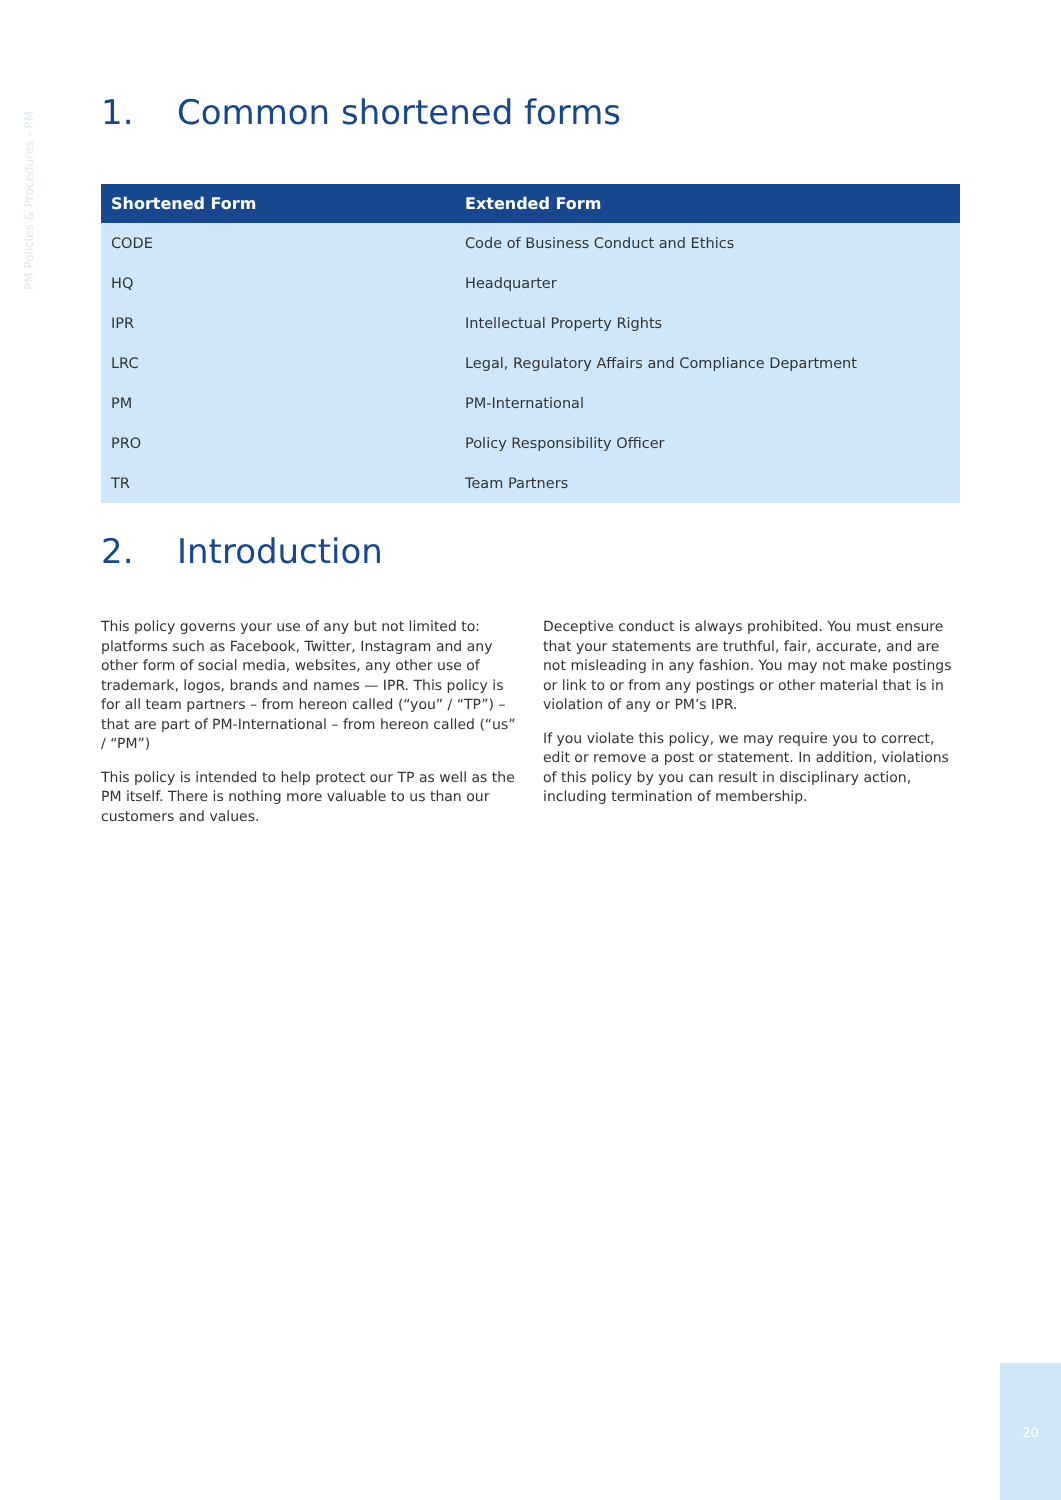PM Policies & Procedures - PM
1. Common shortened forms
| Shortened Form | Extended Form |
| --- | --- |
| CODE | Code of Business Conduct and Ethics |
| HQ | Headquarter |
| IPR | Intellectual Property Rights |
| LRC | Legal, Regulatory Affairs and Compliance Department |
| PM | PM-International |
| PRO | Policy Responsibility Officer |
| TR | Team Partners |
2. Introduction
This policy governs your use of any but not limited to: platforms such as Facebook, Twitter, Instagram and any other form of social media, websites, any other use of trademark, logos, brands and names — IPR. This policy is for all team partners – from hereon called (“you” / “TP”) – that are part of PM-International – from hereon called (“us” / “PM”)
This policy is intended to help protect our TP as well as the PM itself. There is nothing more valuable to us than our customers and values.
Deceptive conduct is always prohibited. You must ensure that your statements are truthful, fair, accurate, and are not misleading in any fashion. You may not make postings or link to or from any postings or other material that is in violation of any or PM’s IPR.
If you violate this policy, we may require you to correct, edit or remove a post or statement. In addition, violations of this policy by you can result in disciplinary action, including termination of membership.
20